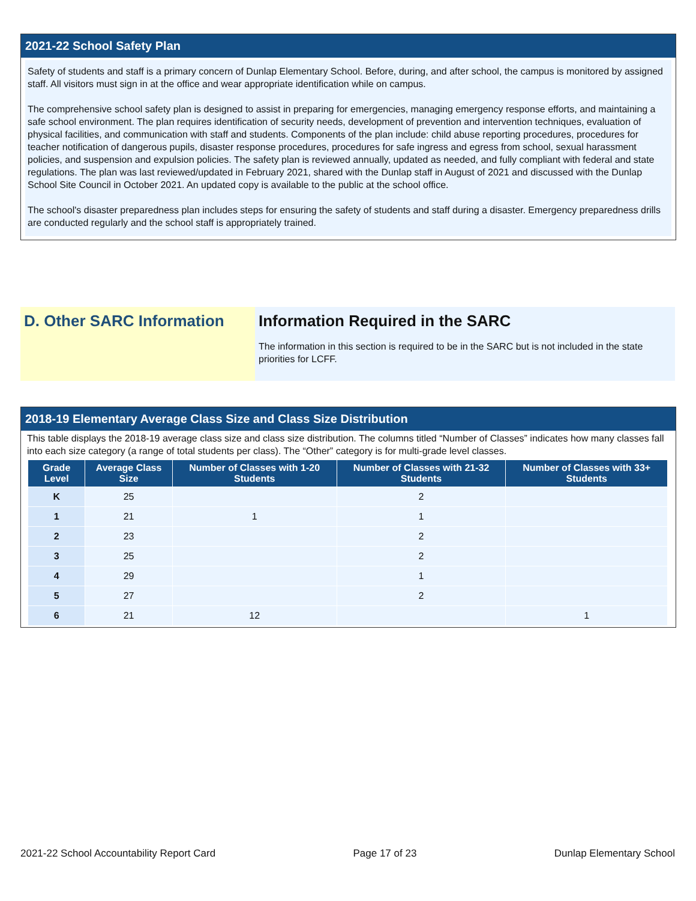2021-22 School Safety Plan
Safety of students and staff is a primary concern of Dunlap Elementary School. Before, during, and after school, the campus is monitored by assigned staff. All visitors must sign in at the office and wear appropriate identification while on campus.
The comprehensive school safety plan is designed to assist in preparing for emergencies, managing emergency response efforts, and maintaining a safe school environment. The plan requires identification of security needs, development of prevention and intervention techniques, evaluation of physical facilities, and communication with staff and students. Components of the plan include: child abuse reporting procedures, procedures for teacher notification of dangerous pupils, disaster response procedures, procedures for safe ingress and egress from school, sexual harassment policies, and suspension and expulsion policies. The safety plan is reviewed annually, updated as needed, and fully compliant with federal and state regulations. The plan was last reviewed/updated in February 2021, shared with the Dunlap staff in August of 2021 and discussed with the Dunlap School Site Council in October 2021. An updated copy is available to the public at the school office.
The school's disaster preparedness plan includes steps for ensuring the safety of students and staff during a disaster. Emergency preparedness drills are conducted regularly and the school staff is appropriately trained.
D. Other SARC Information Information Required in the SARC
The information in this section is required to be in the SARC but is not included in the state priorities for LCFF.
2018-19 Elementary Average Class Size and Class Size Distribution
This table displays the 2018-19 average class size and class size distribution. The columns titled “Number of Classes” indicates how many classes fall into each size category (a range of total students per class). The “Other” category is for multi-grade level classes.
| Grade Level | Average Class Size | Number of Classes with 1-20 Students | Number of Classes with 21-32 Students | Number of Classes with 33+ Students |
| --- | --- | --- | --- | --- |
| K | 25 | | 2 | |
| 1 | 21 | 1 | 1 | |
| 2 | 23 | | 2 | |
| 3 | 25 | | 2 | |
| 4 | 29 | | 1 | |
| 5 | 27 | | 2 | |
| 6 | 21 | 12 | | 1 |
2021-22 School Accountability Report Card Page 17 of 23 Dunlap Elementary School